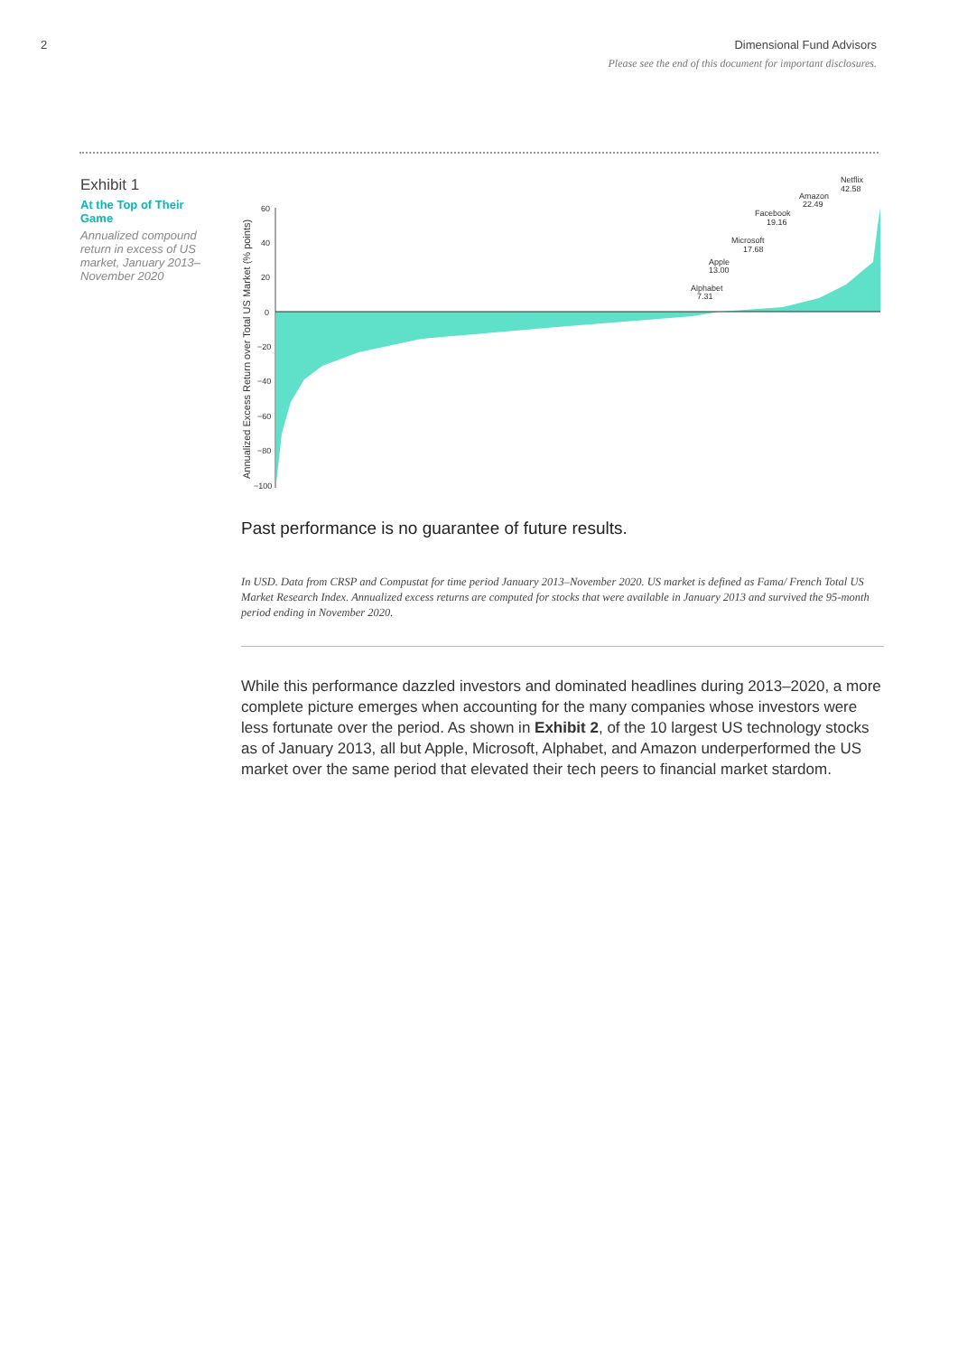2 Dimensional Fund Advisors
Please see the end of this document for important disclosures.
Exhibit 1
At the Top of Their Game
Annualized compound return in excess of US market, January 2013–November 2020
Annualized Excess Return over Total US Market (% points)
60
40
20
0
−20
−40
−60
−80
−100
Alphabet
7.31
Apple
13.00
Microsoft
17.68
Facebook
19.16
Amazon
22.49
Netflix
42.58
Past performance is no guarantee of future results.
In USD. Data from CRSP and Compustat for time period January 2013–November 2020. US market is defined as Fama/ French Total US Market Research Index. Annualized excess returns are computed for stocks that were available in January 2013 and survived the 95-month period ending in November 2020.
While this performance dazzled investors and dominated headlines during 2013–2020, a more complete picture emerges when accounting for the many companies whose investors were less fortunate over the period. As shown in Exhibit 2, of the 10 largest US technology stocks as of January 2013, all but Apple, Microsoft, Alphabet, and Amazon underperformed the US market over the same period that elevated their tech peers to financial market stardom.